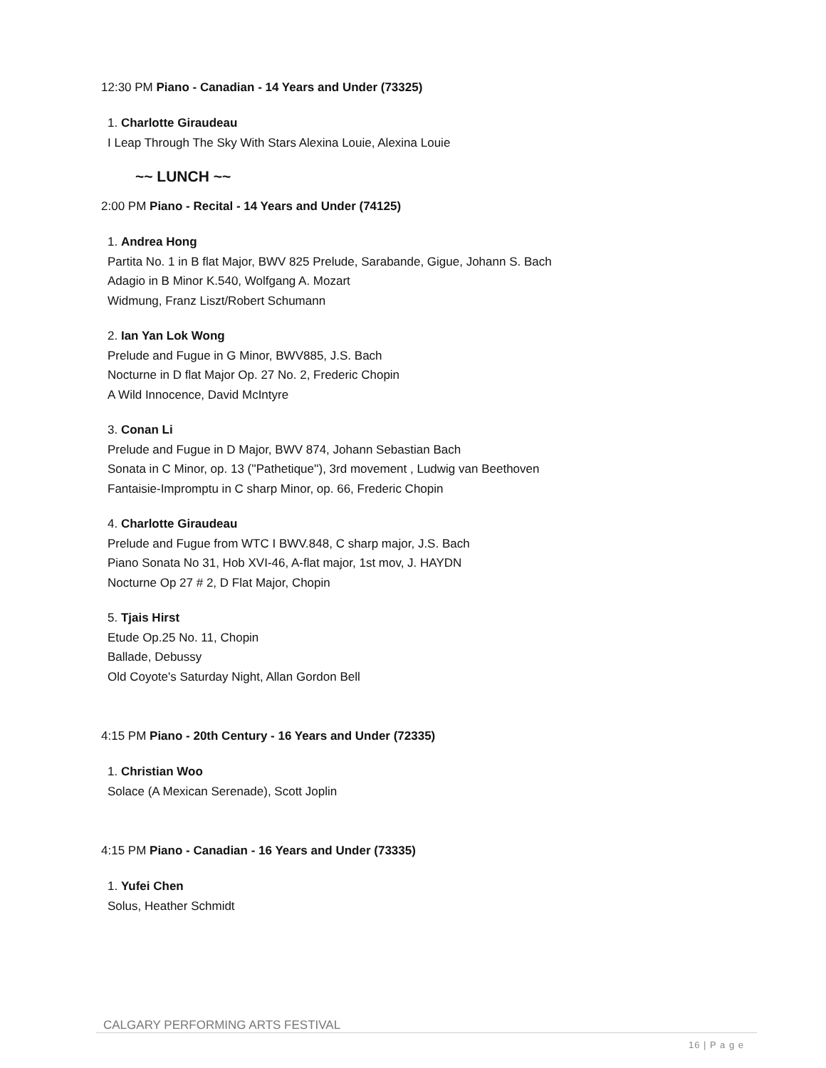12:30 PM Piano - Canadian - 14 Years and Under (73325)
1. Charlotte Giraudeau
I Leap Through The Sky With Stars Alexina Louie, Alexina Louie
~~ LUNCH ~~
2:00 PM Piano - Recital - 14 Years and Under (74125)
1. Andrea Hong
Partita No. 1 in B flat Major, BWV 825 Prelude, Sarabande, Gigue, Johann S. Bach
Adagio in B Minor K.540, Wolfgang A. Mozart
Widmung, Franz Liszt/Robert Schumann
2. Ian Yan Lok Wong
Prelude and Fugue in G Minor, BWV885, J.S. Bach
Nocturne in D flat Major Op. 27 No. 2, Frederic Chopin
A Wild Innocence, David McIntyre
3. Conan Li
Prelude and Fugue in D Major, BWV 874, Johann Sebastian Bach
Sonata in C Minor, op. 13 (''Pathetique''), 3rd movement , Ludwig van Beethoven
Fantaisie-Impromptu in C sharp Minor, op. 66, Frederic Chopin
4. Charlotte Giraudeau
Prelude and Fugue from WTC I BWV.848, C sharp major, J.S. Bach
Piano Sonata No 31, Hob XVI-46, A-flat major, 1st mov, J. HAYDN
Nocturne Op 27 # 2, D Flat Major, Chopin
5. Tjais Hirst
Etude Op.25 No. 11, Chopin
Ballade, Debussy
Old Coyote's Saturday Night, Allan Gordon Bell
4:15 PM Piano - 20th Century - 16 Years and Under (72335)
1. Christian Woo
Solace (A Mexican Serenade), Scott Joplin
4:15 PM Piano - Canadian - 16 Years and Under (73335)
1. Yufei Chen
Solus, Heather Schmidt
CALGARY PERFORMING ARTS FESTIVAL
16 | P a g e